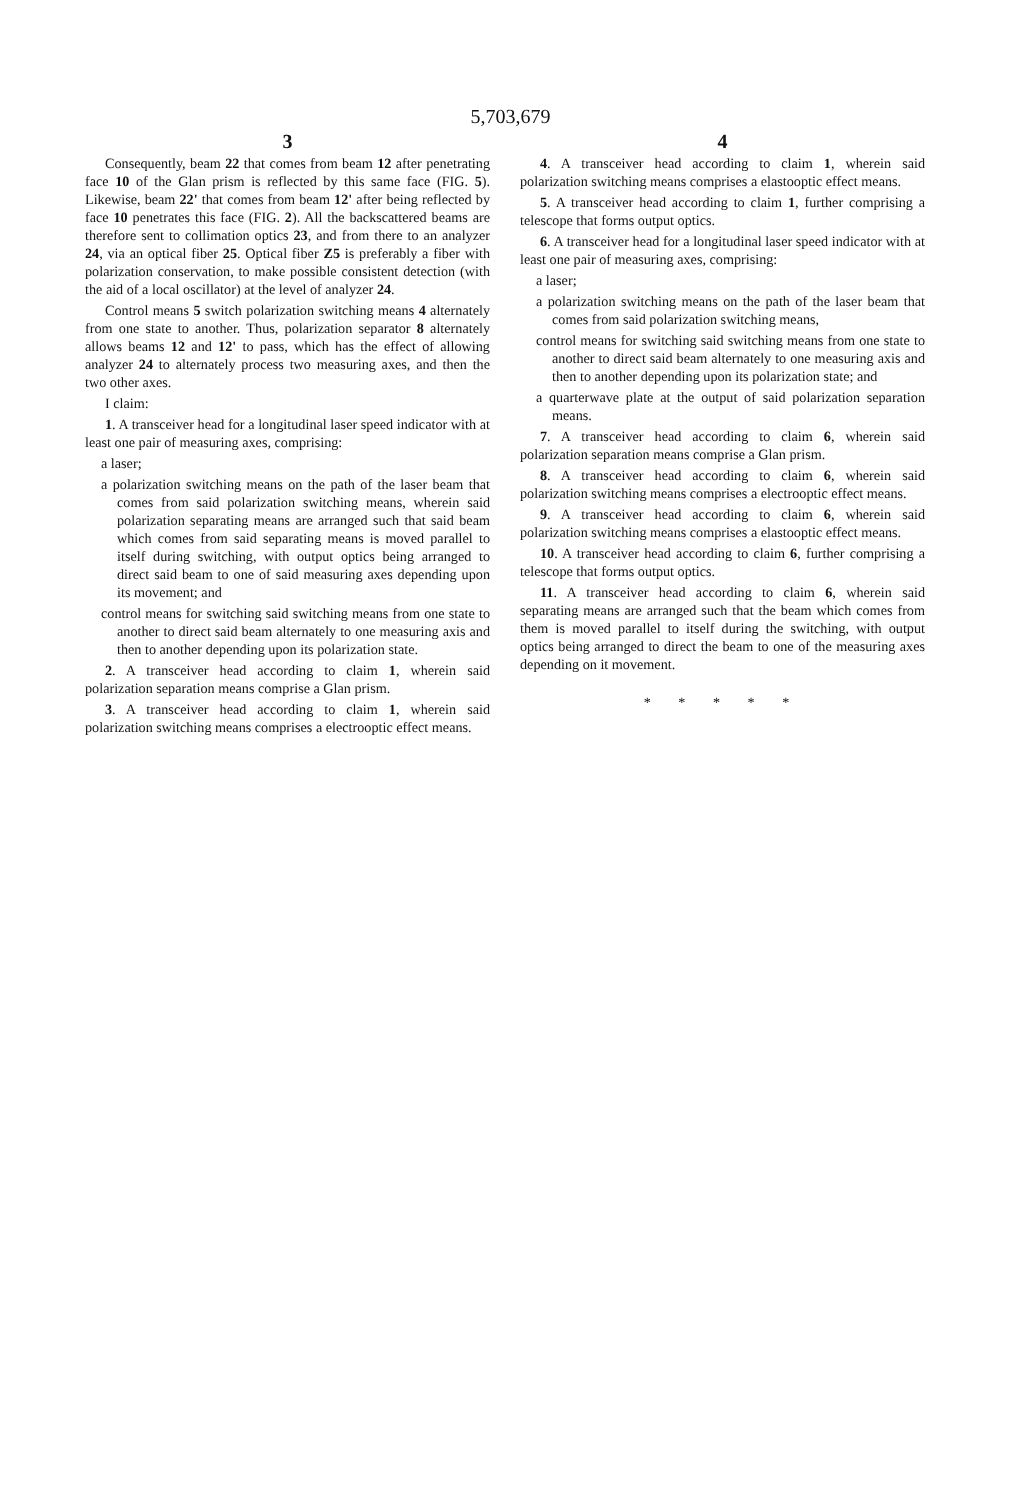5,703,679
3
Consequently, beam 22 that comes from beam 12 after penetrating face 10 of the Glan prism is reflected by this same face (FIG. 5). Likewise, beam 22' that comes from beam 12' after being reflected by face 10 penetrates this face (FIG. 2). All the backscattered beams are therefore sent to collimation optics 23, and from there to an analyzer 24, via an optical fiber 25. Optical fiber Z5 is preferably a fiber with polarization conservation, to make possible consistent detection (with the aid of a local oscillator) at the level of analyzer 24.
Control means 5 switch polarization switching means 4 alternately from one state to another. Thus, polarization separator 8 alternately allows beams 12 and 12' to pass, which has the effect of allowing analyzer 24 to alternately process two measuring axes, and then the two other axes.
I claim:
1. A transceiver head for a longitudinal laser speed indicator with at least one pair of measuring axes, comprising:
a laser;
a polarization switching means on the path of the laser beam that comes from said polarization switching means, wherein said polarization separating means are arranged such that said beam which comes from said separating means is moved parallel to itself during switching, with output optics being arranged to direct said beam to one of said measuring axes depending upon its movement; and
control means for switching said switching means from one state to another to direct said beam alternately to one measuring axis and then to another depending upon its polarization state.
2. A transceiver head according to claim 1, wherein said polarization separation means comprise a Glan prism.
3. A transceiver head according to claim 1, wherein said polarization switching means comprises a electrooptic effect means.
4
4. A transceiver head according to claim 1, wherein said polarization switching means comprises a elastooptic effect means.
5. A transceiver head according to claim 1, further comprising a telescope that forms output optics.
6. A transceiver head for a longitudinal laser speed indicator with at least one pair of measuring axes, comprising:
a laser;
a polarization switching means on the path of the laser beam that comes from said polarization switching means,
control means for switching said switching means from one state to another to direct said beam alternately to one measuring axis and then to another depending upon its polarization state; and
a quarterwave plate at the output of said polarization separation means.
7. A transceiver head according to claim 6, wherein said polarization separation means comprise a Glan prism.
8. A transceiver head according to claim 6, wherein said polarization switching means comprises a electrooptic effect means.
9. A transceiver head according to claim 6, wherein said polarization switching means comprises a elastooptic effect means.
10. A transceiver head according to claim 6, further comprising a telescope that forms output optics.
11. A transceiver head according to claim 6, wherein said separating means are arranged such that the beam which comes from them is moved parallel to itself during the switching, with output optics being arranged to direct the beam to one of the measuring axes depending on it movement.
* * * * *